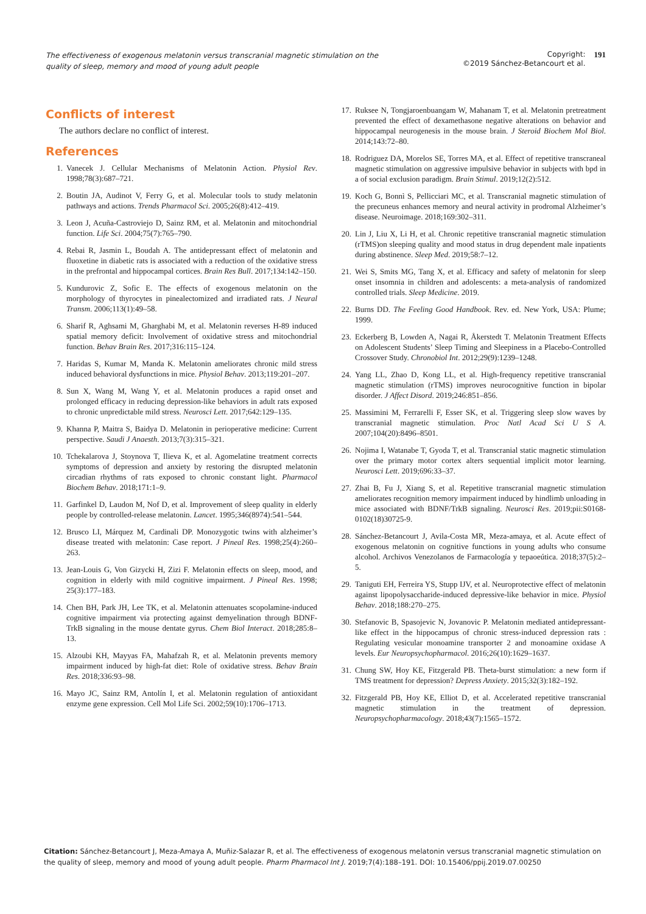The effectiveness of exogenous melatonin versus transcranial magnetic stimulation on the quality of sleep, memory and mood of young adult people
Copyright:
©2019 Sánchez-Betancourt et al.
191
Conflicts of interest
The authors declare no conflict of interest.
References
1. Vanecek J. Cellular Mechanisms of Melatonin Action. Physiol Rev. 1998;78(3):687–721.
2. Boutin JA, Audinot V, Ferry G, et al. Molecular tools to study melatonin pathways and actions. Trends Pharmacol Sci. 2005;26(8):412–419.
3. Leon J, Acuña-Castroviejo D, Sainz RM, et al. Melatonin and mitochondrial function. Life Sci. 2004;75(7):765–790.
4. Rebai R, Jasmin L, Boudah A. The antidepressant effect of melatonin and fluoxetine in diabetic rats is associated with a reduction of the oxidative stress in the prefrontal and hippocampal cortices. Brain Res Bull. 2017;134:142–150.
5. Kundurovic Z, Sofic E. The effects of exogenous melatonin on the morphology of thyrocytes in pinealectomized and irradiated rats. J Neural Transm. 2006;113(1):49–58.
6. Sharif R, Aghsami M, Gharghabi M, et al. Melatonin reverses H-89 induced spatial memory deficit: Involvement of oxidative stress and mitochondrial function. Behav Brain Res. 2017;316:115–124.
7. Haridas S, Kumar M, Manda K. Melatonin ameliorates chronic mild stress induced behavioral dysfunctions in mice. Physiol Behav. 2013;119:201–207.
8. Sun X, Wang M, Wang Y, et al. Melatonin produces a rapid onset and prolonged efficacy in reducing depression-like behaviors in adult rats exposed to chronic unpredictable mild stress. Neurosci Lett. 2017;642:129–135.
9. Khanna P, Maitra S, Baidya D. Melatonin in perioperative medicine: Current perspective. Saudi J Anaesth. 2013;7(3):315–321.
10. Tchekalarova J, Stoynova T, Ilieva K, et al. Agomelatine treatment corrects symptoms of depression and anxiety by restoring the disrupted melatonin circadian rhythms of rats exposed to chronic constant light. Pharmacol Biochem Behav. 2018;171:1–9.
11. Garfinkel D, Laudon M, Nof D, et al. Improvement of sleep quality in elderly people by controlled-release melatonin. Lancet. 1995;346(8974):541–544.
12. Brusco LI, Márquez M, Cardinali DP. Monozygotic twins with alzheimer’s disease treated with melatonin: Case report. J Pineal Res. 1998;25(4):260–263.
13. Jean-Louis G, Von Gizycki H, Zizi F. Melatonin effects on sleep, mood, and cognition in elderly with mild cognitive impairment. J Pineal Res. 1998; 25(3):177–183.
14. Chen BH, Park JH, Lee TK, et al. Melatonin attenuates scopolamine-induced cognitive impairment via protecting against demyelination through BDNF-TrkB signaling in the mouse dentate gyrus. Chem Biol Interact. 2018;285:8–13.
15. Alzoubi KH, Mayyas FA, Mahafzah R, et al. Melatonin prevents memory impairment induced by high-fat diet: Role of oxidative stress. Behav Brain Res. 2018;336:93–98.
16. Mayo JC, Sainz RM, Antolín I, et al. Melatonin regulation of antioxidant enzyme gene expression. Cell Mol Life Sci. 2002;59(10):1706–1713.
17. Ruksee N, Tongjaroenbuangam W, Mahanam T, et al. Melatonin pretreatment prevented the effect of dexamethasone negative alterations on behavior and hippocampal neurogenesis in the mouse brain. J Steroid Biochem Mol Biol. 2014;143:72–80.
18. Rodriguez DA, Morelos SE, Torres MA, et al. Effect of repetitive transcraneal magnetic stimulation on aggressive impulsive behavior in subjects with bpd in a of social exclusion paradigm. Brain Stimul. 2019;12(2):512.
19. Koch G, Bonnì S, Pellicciari MC, et al. Transcranial magnetic stimulation of the precuneus enhances memory and neural activity in prodromal Alzheimer’s disease. Neuroimage. 2018;169:302–311.
20. Lin J, Liu X, Li H, et al. Chronic repetitive transcranial magnetic stimulation (rTMS)on sleeping quality and mood status in drug dependent male inpatients during abstinence. Sleep Med. 2019;58:7–12.
21. Wei S, Smits MG, Tang X, et al. Efficacy and safety of melatonin for sleep onset insomnia in children and adolescents: a meta-analysis of randomized controlled trials. Sleep Medicine. 2019.
22. Burns DD. The Feeling Good Handbook. Rev. ed. New York, USA: Plume; 1999.
23. Eckerberg B, Lowden A, Nagai R, Åkerstedt T. Melatonin Treatment Effects on Adolescent Students’ Sleep Timing and Sleepiness in a Placebo-Controlled Crossover Study. Chronobiol Int. 2012;29(9):1239–1248.
24. Yang LL, Zhao D, Kong LL, et al. High-frequency repetitive transcranial magnetic stimulation (rTMS) improves neurocognitive function in bipolar disorder. J Affect Disord. 2019;246:851–856.
25. Massimini M, Ferrarelli F, Esser SK, et al. Triggering sleep slow waves by transcranial magnetic stimulation. Proc Natl Acad Sci U S A. 2007;104(20):8496–8501.
26. Nojima I, Watanabe T, Gyoda T, et al. Transcranial static magnetic stimulation over the primary motor cortex alters sequential implicit motor learning. Neurosci Lett. 2019;696:33–37.
27. Zhai B, Fu J, Xiang S, et al. Repetitive transcranial magnetic stimulation ameliorates recognition memory impairment induced by hindlimb unloading in mice associated with BDNF/TrkB signaling. Neurosci Res. 2019;pii:S0168-0102(18)30725-9.
28. Sánchez-Betancourt J, Avila-Costa MR, Meza-amaya, et al. Acute effect of exogenous melatonin on cognitive functions in young adults who consume alcohol. Archivos Venezolanos de Farmacología y tepaoeútica. 2018;37(5):2–5.
29. Taniguti EH, Ferreira YS, Stupp IJV, et al. Neuroprotective effect of melatonin against lipopolysaccharide-induced depressive-like behavior in mice. Physiol Behav. 2018;188:270–275.
30. Stefanovic B, Spasojevic N, Jovanovic P. Melatonin mediated antidepressant-like effect in the hippocampus of chronic stress-induced depression rats : Regulating vesicular monoamine transporter 2 and monoamine oxidase A levels. Eur Neuropsychopharmacol. 2016;26(10):1629–1637.
31. Chung SW, Hoy KE, Fitzgerald PB. Theta-burst stimulation: a new form if TMS treatment for depression? Depress Anxiety. 2015;32(3):182–192.
32. Fitzgerald PB, Hoy KE, Elliot D, et al. Accelerated repetitive transcranial magnetic stimulation in the treatment of depression. Neuropsychopharmacology. 2018;43(7):1565–1572.
Citation: Sánchez-Betancourt J, Meza-Amaya A, Muñiz-Salazar R, et al. The effectiveness of exogenous melatonin versus transcranial magnetic stimulation on the quality of sleep, memory and mood of young adult people. Pharm Pharmacol Int J. 2019;7(4):188–191. DOI: 10.15406/ppij.2019.07.00250